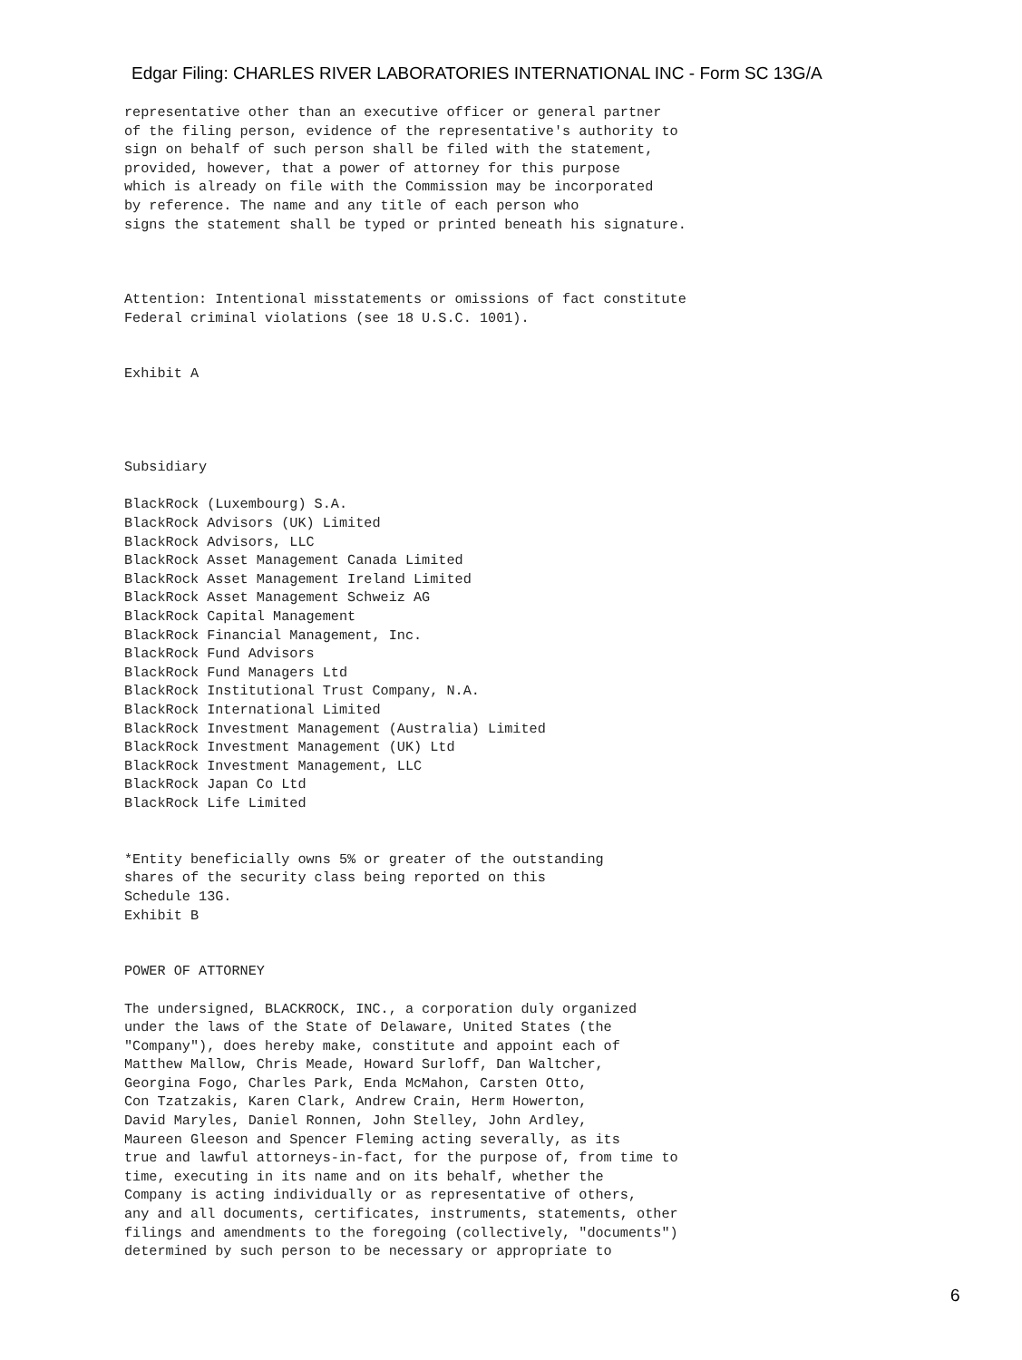Edgar Filing: CHARLES RIVER LABORATORIES INTERNATIONAL INC - Form SC 13G/A
representative other than an executive officer or general partner
of the filing person, evidence of the representative's authority to
sign on behalf of such person shall be filed with the statement,
provided, however, that a power of attorney for this purpose
which is already on file with the Commission may be incorporated
by reference. The name and any title of each person who
signs the statement shall be typed or printed beneath his signature.



Attention: Intentional misstatements or omissions of fact constitute
Federal criminal violations (see 18 U.S.C. 1001).


Exhibit A




Subsidiary

BlackRock (Luxembourg) S.A.
BlackRock Advisors (UK) Limited
BlackRock Advisors, LLC
BlackRock Asset Management Canada Limited
BlackRock Asset Management Ireland Limited
BlackRock Asset Management Schweiz AG
BlackRock Capital Management
BlackRock Financial Management, Inc.
BlackRock Fund Advisors
BlackRock Fund Managers Ltd
BlackRock Institutional Trust Company, N.A.
BlackRock International Limited
BlackRock Investment Management (Australia) Limited
BlackRock Investment Management (UK) Ltd
BlackRock Investment Management, LLC
BlackRock Japan Co Ltd
BlackRock Life Limited


*Entity beneficially owns 5% or greater of the outstanding
shares of the security class being reported on this
Schedule 13G.
Exhibit B


POWER OF ATTORNEY

The undersigned, BLACKROCK, INC., a corporation duly organized
under the laws of the State of Delaware, United States (the
"Company"), does hereby make, constitute and appoint each of
Matthew Mallow, Chris Meade, Howard Surloff, Dan Waltcher,
Georgina Fogo, Charles Park, Enda McMahon, Carsten Otto,
Con Tzatzakis, Karen Clark, Andrew Crain, Herm Howerton,
David Maryles, Daniel Ronnen, John Stelley, John Ardley,
Maureen Gleeson and Spencer Fleming acting severally, as its
true and lawful attorneys-in-fact, for the purpose of, from time to
time, executing in its name and on its behalf, whether the
Company is acting individually or as representative of others,
any and all documents, certificates, instruments, statements, other
filings and amendments to the foregoing (collectively, "documents")
determined by such person to be necessary or appropriate to
6